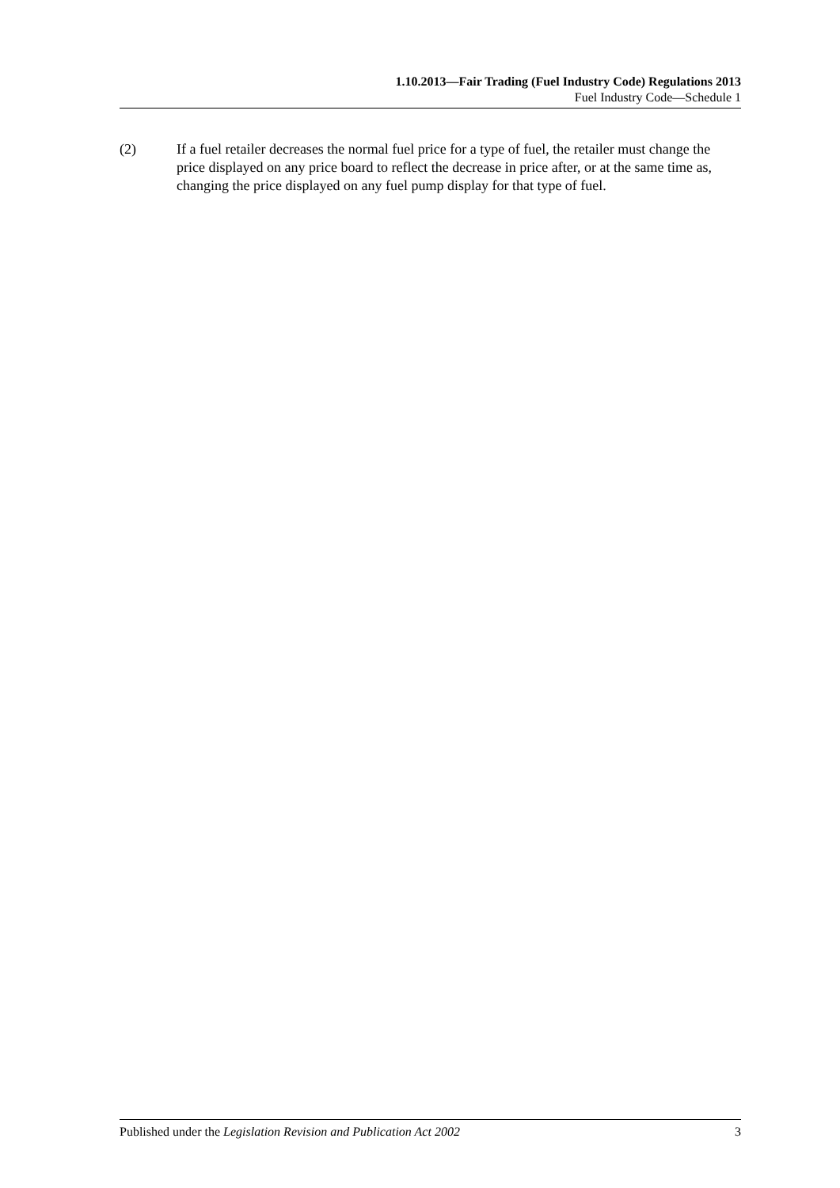1.10.2013—Fair Trading (Fuel Industry Code) Regulations 2013
Fuel Industry Code—Schedule 1
(2) If a fuel retailer decreases the normal fuel price for a type of fuel, the retailer must change the price displayed on any price board to reflect the decrease in price after, or at the same time as, changing the price displayed on any fuel pump display for that type of fuel.
Published under the Legislation Revision and Publication Act 2002 3